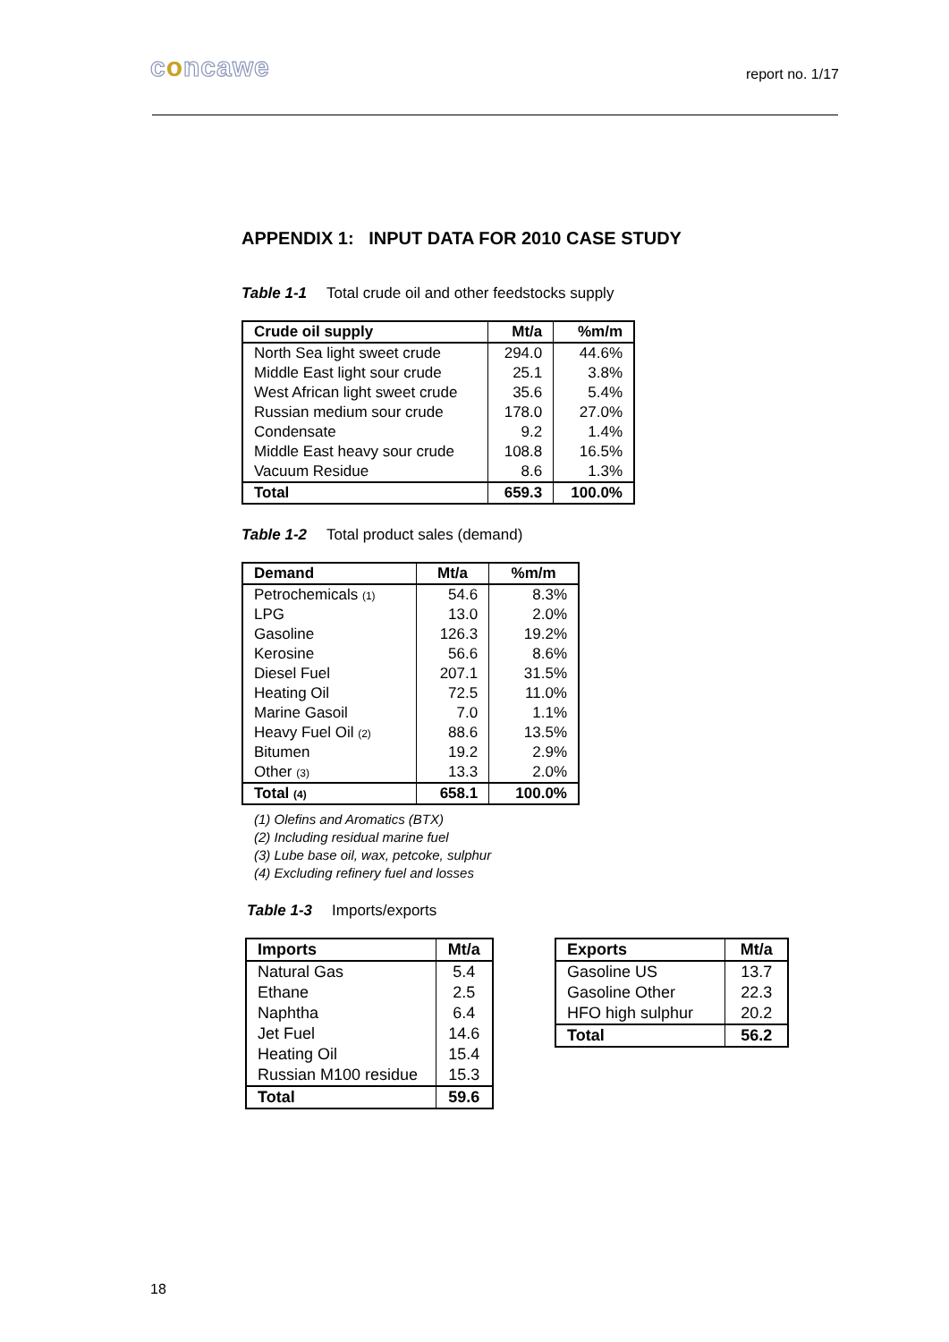concawe
report no. 1/17
APPENDIX 1: INPUT DATA FOR 2010 CASE STUDY
Table 1-1 Total crude oil and other feedstocks supply
| Crude oil supply | Mt/a | %m/m |
| --- | --- | --- |
| North Sea light sweet crude | 294.0 | 44.6% |
| Middle East light sour crude | 25.1 | 3.8% |
| West African light sweet crude | 35.6 | 5.4% |
| Russian medium sour crude | 178.0 | 27.0% |
| Condensate | 9.2 | 1.4% |
| Middle East heavy sour crude | 108.8 | 16.5% |
| Vacuum Residue | 8.6 | 1.3% |
| Total | 659.3 | 100.0% |
Table 1-2 Total product sales (demand)
| Demand | Mt/a | %m/m |
| --- | --- | --- |
| Petrochemicals (1) | 54.6 | 8.3% |
| LPG | 13.0 | 2.0% |
| Gasoline | 126.3 | 19.2% |
| Kerosine | 56.6 | 8.6% |
| Diesel Fuel | 207.1 | 31.5% |
| Heating Oil | 72.5 | 11.0% |
| Marine Gasoil | 7.0 | 1.1% |
| Heavy Fuel Oil (2) | 88.6 | 13.5% |
| Bitumen | 19.2 | 2.9% |
| Other (3) | 13.3 | 2.0% |
| Total (4) | 658.1 | 100.0% |
(1) Olefins and Aromatics (BTX)
(2) Including residual marine fuel
(3) Lube base oil, wax, petcoke, sulphur
(4) Excluding refinery fuel and losses
Table 1-3 Imports/exports
| Imports | Mt/a |
| --- | --- |
| Natural Gas | 5.4 |
| Ethane | 2.5 |
| Naphtha | 6.4 |
| Jet Fuel | 14.6 |
| Heating Oil | 15.4 |
| Russian M100 residue | 15.3 |
| Total | 59.6 |
| Exports | Mt/a |
| --- | --- |
| Gasoline US | 13.7 |
| Gasoline Other | 22.3 |
| HFO high sulphur | 20.2 |
| Total | 56.2 |
18